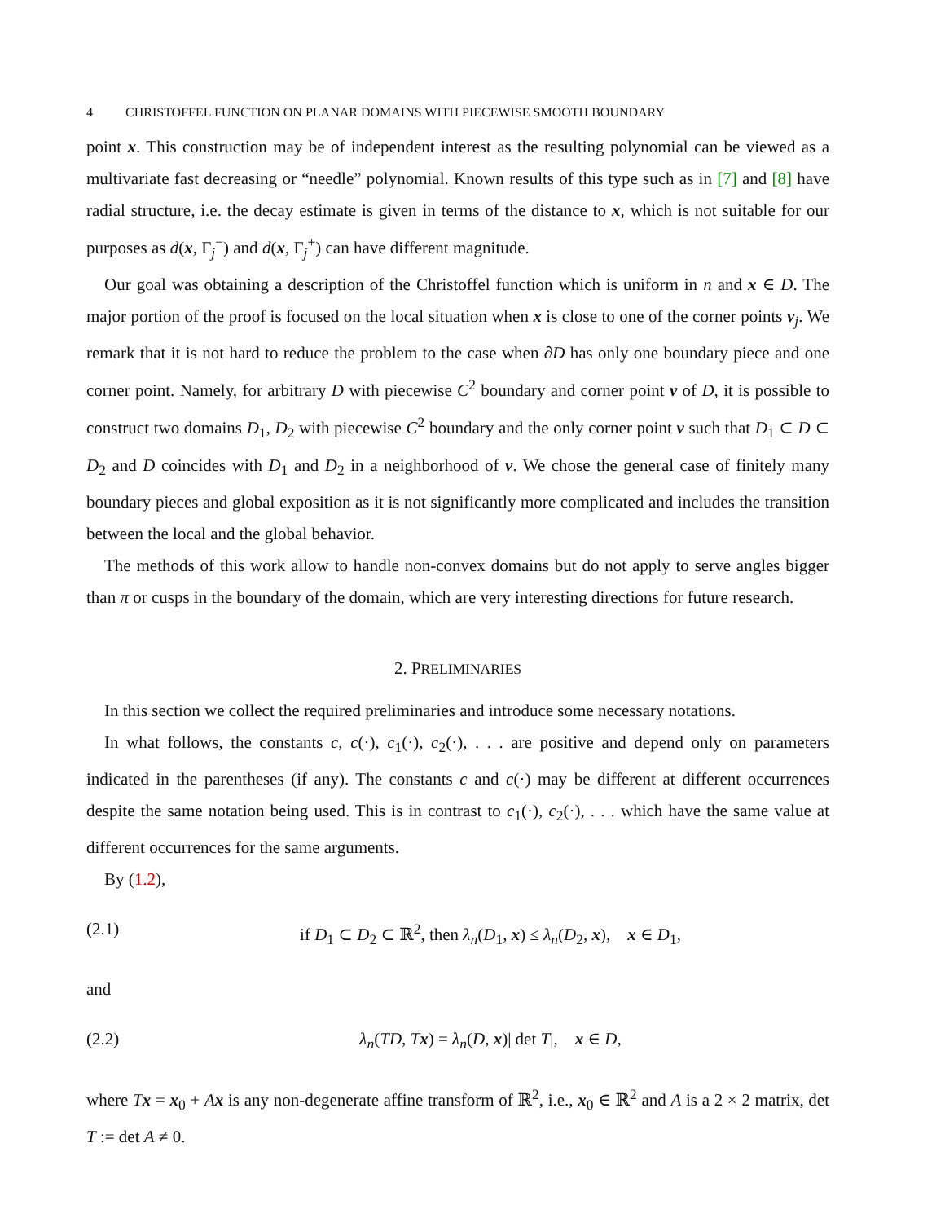4 CHRISTOFFEL FUNCTION ON PLANAR DOMAINS WITH PIECEWISE SMOOTH BOUNDARY
point x. This construction may be of independent interest as the resulting polynomial can be viewed as a multivariate fast decreasing or “needle” polynomial. Known results of this type such as in [7] and [8] have radial structure, i.e. the decay estimate is given in terms of the distance to x, which is not suitable for our purposes as d(x, Γ<sub>j</sub><sup>−</sup>) and d(x, Γ<sub>j</sub><sup>+</sup>) can have different magnitude.
Our goal was obtaining a description of the Christoffel function which is uniform in n and x ∈ D. The major portion of the proof is focused on the local situation when x is close to one of the corner points v<sub>j</sub>. We remark that it is not hard to reduce the problem to the case when ∂D has only one boundary piece and one corner point. Namely, for arbitrary D with piecewise C<sup>2</sup> boundary and corner point v of D, it is possible to construct two domains D<sub>1</sub>, D<sub>2</sub> with piecewise C<sup>2</sup> boundary and the only corner point v such that D<sub>1</sub> ⊂ D ⊂ D<sub>2</sub> and D coincides with D<sub>1</sub> and D<sub>2</sub> in a neighborhood of v. We chose the general case of finitely many boundary pieces and global exposition as it is not significantly more complicated and includes the transition between the local and the global behavior.
The methods of this work allow to handle non-convex domains but do not apply to serve angles bigger than π or cusps in the boundary of the domain, which are very interesting directions for future research.
2. PRELIMINARIES
In this section we collect the required preliminaries and introduce some necessary notations.
In what follows, the constants c, c(·), c<sub>1</sub>(·), c<sub>2</sub>(·), . . . are positive and depend only on parameters indicated in the parentheses (if any). The constants c and c(·) may be different at different occurrences despite the same notation being used. This is in contrast to c<sub>1</sub>(·), c<sub>2</sub>(·), . . . which have the same value at different occurrences for the same arguments.
By (1.2),
(2.1) if D<sub>1</sub> ⊂ D<sub>2</sub> ⊂ ℝ<sup>2</sup>, then λ<sub>n</sub>(D<sub>1</sub>, x) ≤ λ<sub>n</sub>(D<sub>2</sub>, x), x ∈ D<sub>1</sub>,
and
(2.2) λ<sub>n</sub>(TD, Tx) = λ<sub>n</sub>(D, x)| det T|, x ∈ D,
where Tx = x<sub>0</sub> + Ax is any non-degenerate affine transform of ℝ<sup>2</sup>, i.e., x<sub>0</sub> ∈ ℝ<sup>2</sup> and A is a 2 × 2 matrix, det T := det A ≠ 0.